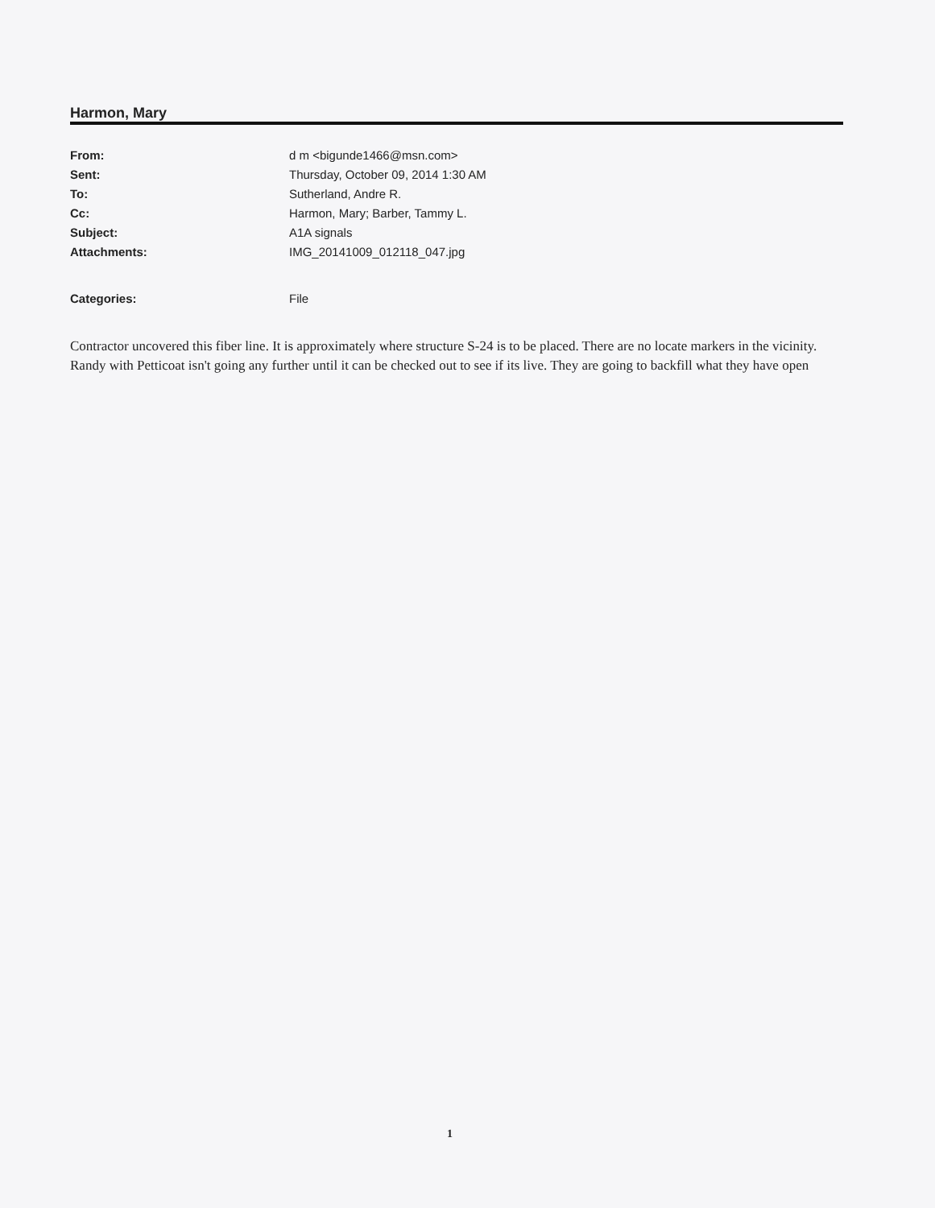Harmon, Mary
| From: | d m <bigunde1466@msn.com> |
| Sent: | Thursday, October 09, 2014 1:30 AM |
| To: | Sutherland, Andre R. |
| Cc: | Harmon, Mary; Barber, Tammy L. |
| Subject: | A1A signals |
| Attachments: | IMG_20141009_012118_047.jpg |
| Categories: | File |
Contractor uncovered this fiber line. It is approximately where structure S-24 is to be placed. There are no locate markers in the vicinity. Randy with Petticoat isn't going any further until it can be checked out to see if its live. They are going to backfill what they have open
1